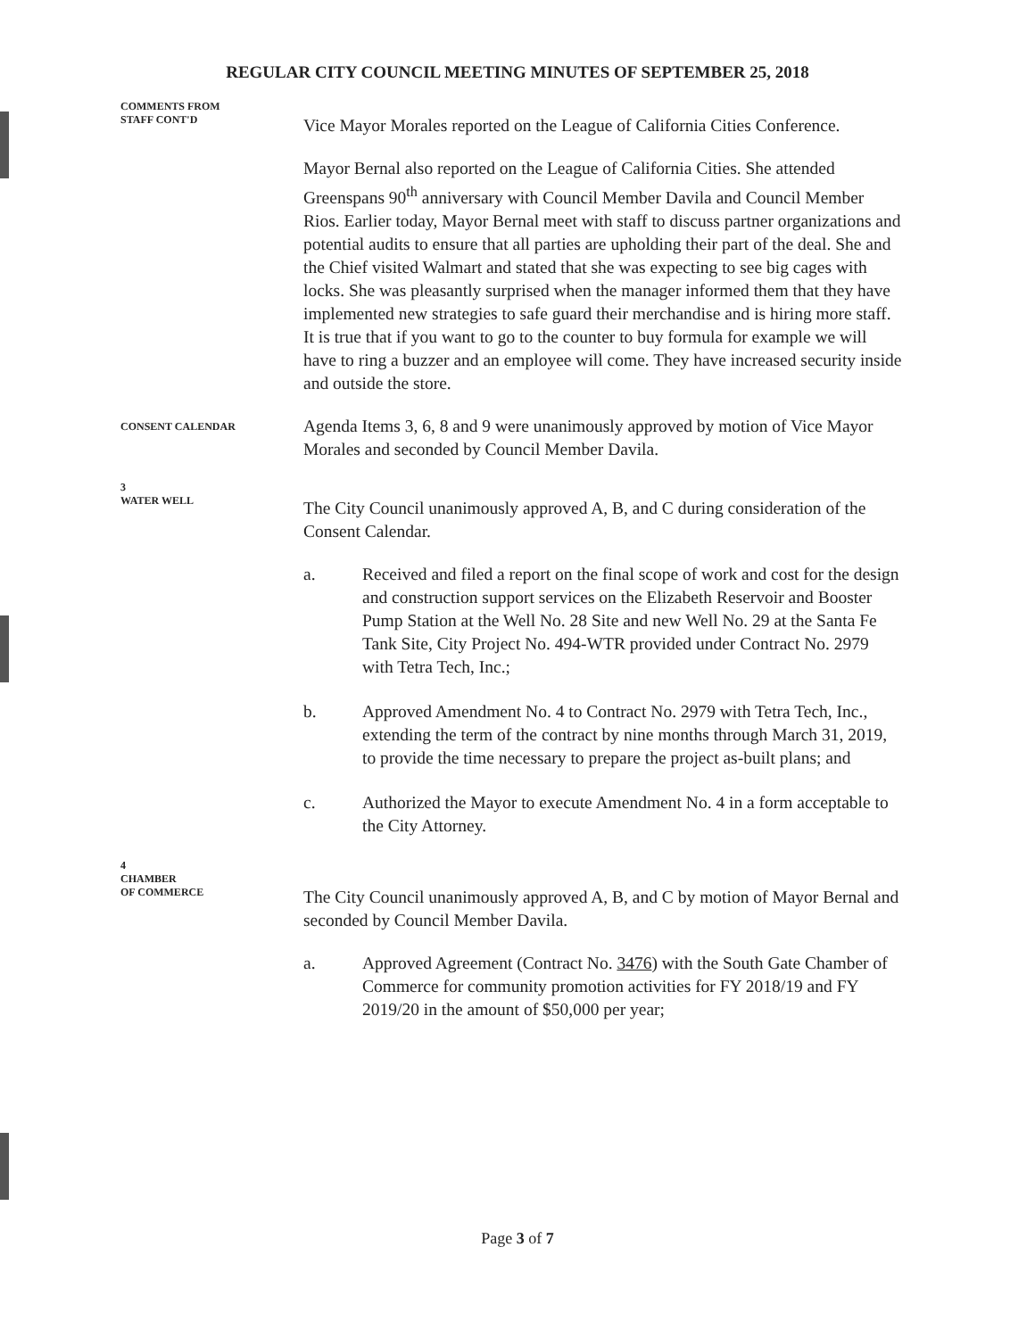REGULAR CITY COUNCIL MEETING MINUTES OF SEPTEMBER 25, 2018
COMMENTS FROM
STAFF CONT'D
Vice Mayor Morales reported on the League of California Cities Conference.
Mayor Bernal also reported on the League of California Cities. She attended Greenspans 90<sup>th</sup> anniversary with Council Member Davila and Council Member Rios. Earlier today, Mayor Bernal meet with staff to discuss partner organizations and potential audits to ensure that all parties are upholding their part of the deal. She and the Chief visited Walmart and stated that she was expecting to see big cages with locks. She was pleasantly surprised when the manager informed them that they have implemented new strategies to safe guard their merchandise and is hiring more staff. It is true that if you want to go to the counter to buy formula for example we will have to ring a buzzer and an employee will come. They have increased security inside and outside the store.
CONSENT CALENDAR
Agenda Items 3, 6, 8 and 9 were unanimously approved by motion of Vice Mayor Morales and seconded by Council Member Davila.
3
WATER WELL
The City Council unanimously approved A, B, and C during consideration of the Consent Calendar.
a. Received and filed a report on the final scope of work and cost for the design and construction support services on the Elizabeth Reservoir and Booster Pump Station at the Well No. 28 Site and new Well No. 29 at the Santa Fe Tank Site, City Project No. 494-WTR provided under Contract No. 2979 with Tetra Tech, Inc.;
b. Approved Amendment No. 4 to Contract No. 2979 with Tetra Tech, Inc., extending the term of the contract by nine months through March 31, 2019, to provide the time necessary to prepare the project as-built plans; and
c. Authorized the Mayor to execute Amendment No. 4 in a form acceptable to the City Attorney.
4
CHAMBER
OF COMMERCE
The City Council unanimously approved A, B, and C by motion of Mayor Bernal and seconded by Council Member Davila.
a. Approved Agreement (Contract No. 3476) with the South Gate Chamber of Commerce for community promotion activities for FY 2018/19 and FY 2019/20 in the amount of $50,000 per year;
Page 3 of 7